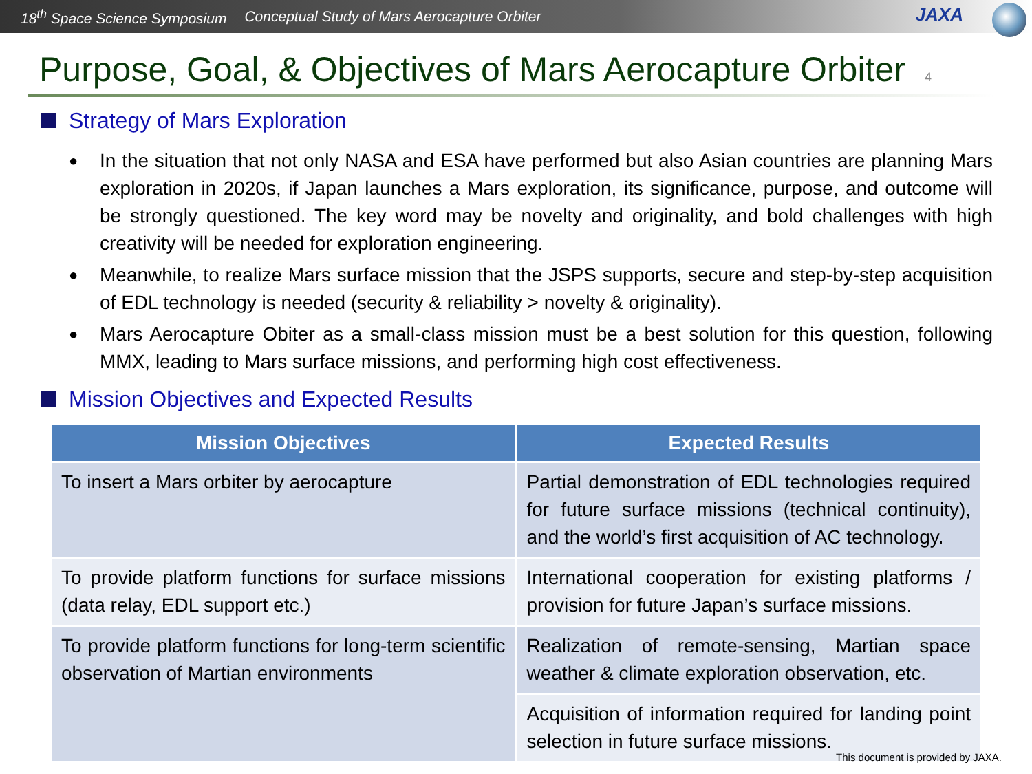18<sup>th</sup> Space Science Symposium Conceptual Study of Mars Aerocapture Orbiter
JAXA
Purpose, Goal, & Objectives of Mars Aerocapture Orbiter 4
Strategy of Mars Exploration
● In the situation that not only NASA and ESA have performed but also Asian countries are planning Mars exploration in 2020s, if Japan launches a Mars exploration, its significance, purpose, and outcome will be strongly questioned. The key word may be novelty and originality, and bold challenges with high creativity will be needed for exploration engineering.
● Meanwhile, to realize Mars surface mission that the JSPS supports, secure and step-by-step acquisition of EDL technology is needed (security & reliability > novelty & originality).
● Mars Aerocapture Obiter as a small-class mission must be a best solution for this question, following MMX, leading to Mars surface missions, and performing high cost effectiveness.
Mission Objectives and Expected Results
| Mission Objectives | Expected Results |
| --- | --- |
| To insert a Mars orbiter by aerocapture | Partial demonstration of EDL technologies required for future surface missions (technical continuity), and the world’s first acquisition of AC technology. |
| To provide platform functions for surface missions (data relay, EDL support etc.) | International cooperation for existing platforms / provision for future Japan’s surface missions. |
| To provide platform functions for long-term scientific observation of Martian environments | Realization of remote-sensing, Martian space weather & climate exploration observation, etc. |
| | Acquisition of information required for landing point selection in future surface missions. |
This document is provided by JAXA.